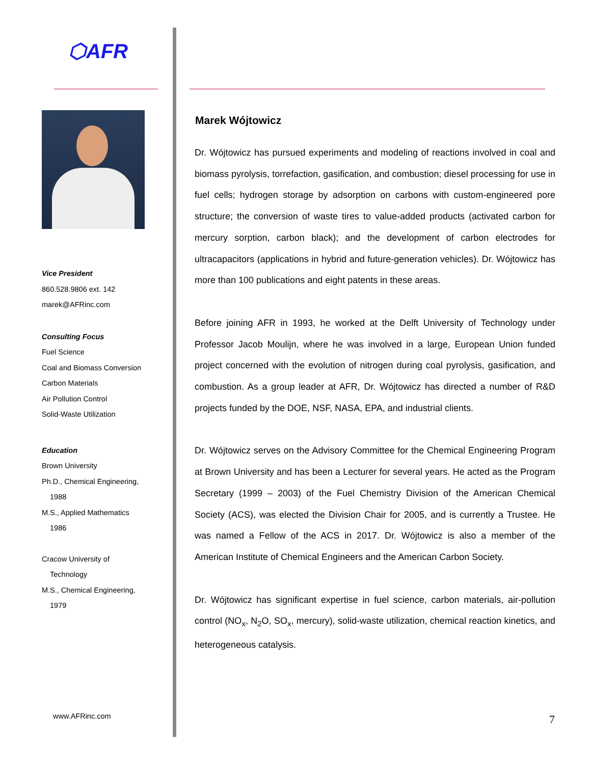⬡AFR
Vice President
860.528.9806 ext. 142
marek@AFRinc.com
Consulting Focus
Fuel Science
Coal and Biomass Conversion
Carbon Materials
Air Pollution Control
Solid-Waste Utilization
Education
Brown University
Ph.D., Chemical Engineering,
1988
M.S., Applied Mathematics
1986
Cracow University of
Technology
M.S., Chemical Engineering,
1979
Marek Wójtowicz
Dr. Wójtowicz has pursued experiments and modeling of reactions involved in coal and biomass pyrolysis, torrefaction, gasification, and combustion; diesel processing for use in fuel cells; hydrogen storage by adsorption on carbons with custom-engineered pore structure; the conversion of waste tires to value-added products (activated carbon for mercury sorption, carbon black); and the development of carbon electrodes for ultracapacitors (applications in hybrid and future-generation vehicles). Dr. Wójtowicz has more than 100 publications and eight patents in these areas.
Before joining AFR in 1993, he worked at the Delft University of Technology under Professor Jacob Moulijn, where he was involved in a large, European Union funded project concerned with the evolution of nitrogen during coal pyrolysis, gasification, and combustion. As a group leader at AFR, Dr. Wójtowicz has directed a number of R&D projects funded by the DOE, NSF, NASA, EPA, and industrial clients.
Dr. Wójtowicz serves on the Advisory Committee for the Chemical Engineering Program at Brown University and has been a Lecturer for several years. He acted as the Program Secretary (1999 – 2003) of the Fuel Chemistry Division of the American Chemical Society (ACS), was elected the Division Chair for 2005, and is currently a Trustee. He was named a Fellow of the ACS in 2017. Dr. Wójtowicz is also a member of the American Institute of Chemical Engineers and the American Carbon Society.
Dr. Wójtowicz has significant expertise in fuel science, carbon materials, air-pollution control (NO<sub>x</sub>, N<sub>2</sub>O, SO<sub>x</sub>, mercury), solid-waste utilization, chemical reaction kinetics, and heterogeneous catalysis.
www.AFRinc.com 7